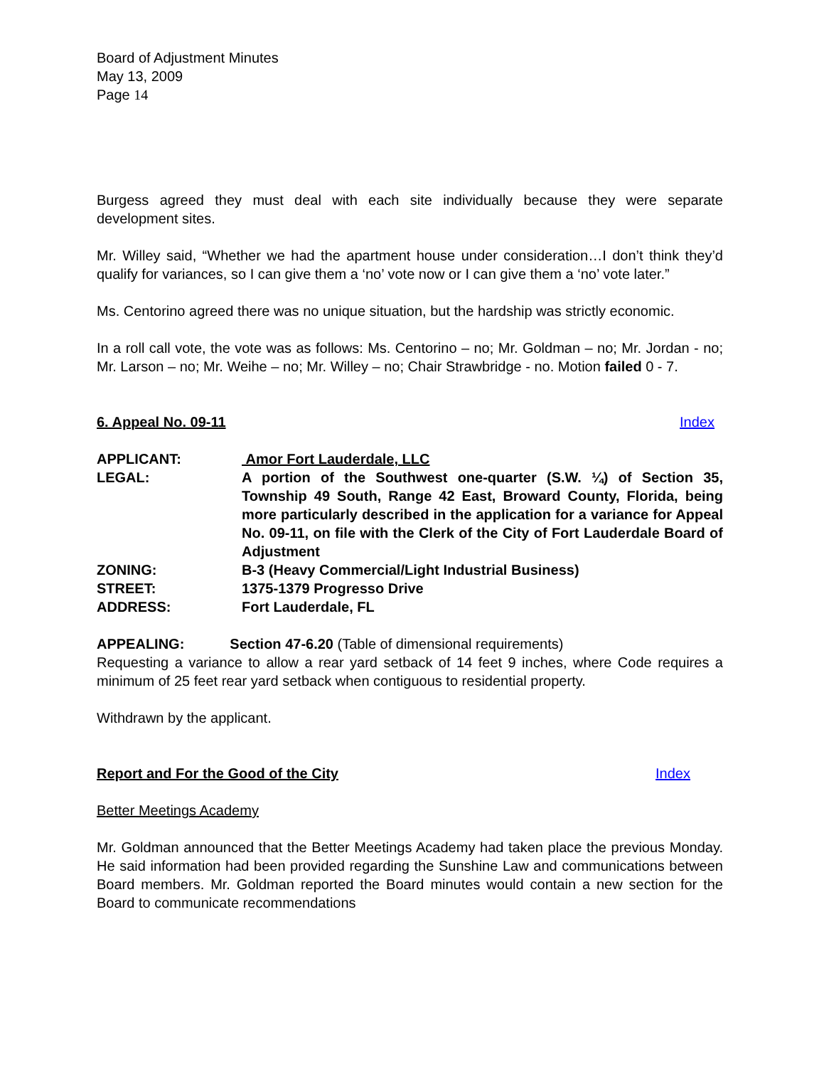Board of Adjustment Minutes
May 13, 2009
Page 14
Burgess agreed they must deal with each site individually because they were separate development sites.
Mr. Willey said, “Whether we had the apartment house under consideration…I don’t think they’d qualify for variances, so I can give them a ‘no’ vote now or I can give them a ‘no’ vote later.”
Ms. Centorino agreed there was no unique situation, but the hardship was strictly economic.
In a roll call vote, the vote was as follows: Ms. Centorino – no; Mr. Goldman – no; Mr. Jordan - no; Mr. Larson – no; Mr. Weihe – no; Mr. Willey – no; Chair Strawbridge - no. Motion failed 0 - 7.
6. Appeal No. 09-11 Index
| APPLICANT: | Amor Fort Lauderdale, LLC |
| LEGAL: | A portion of the Southwest one-quarter (S.W. ¼) of Section 35, Township 49 South, Range 42 East, Broward County, Florida, being more particularly described in the application for a variance for Appeal No. 09-11, on file with the Clerk of the City of Fort Lauderdale Board of Adjustment |
| ZONING: | B-3 (Heavy Commercial/Light Industrial Business) |
| STREET: | 1375-1379 Progresso Drive |
| ADDRESS: | Fort Lauderdale, FL |
APPEALING: Section 47-6.20 (Table of dimensional requirements)
Requesting a variance to allow a rear yard setback of 14 feet 9 inches, where Code requires a minimum of 25 feet rear yard setback when contiguous to residential property.
Withdrawn by the applicant.
Report and For the Good of the City Index
Better Meetings Academy
Mr. Goldman announced that the Better Meetings Academy had taken place the previous Monday. He said information had been provided regarding the Sunshine Law and communications between Board members. Mr. Goldman reported the Board minutes would contain a new section for the Board to communicate recommendations